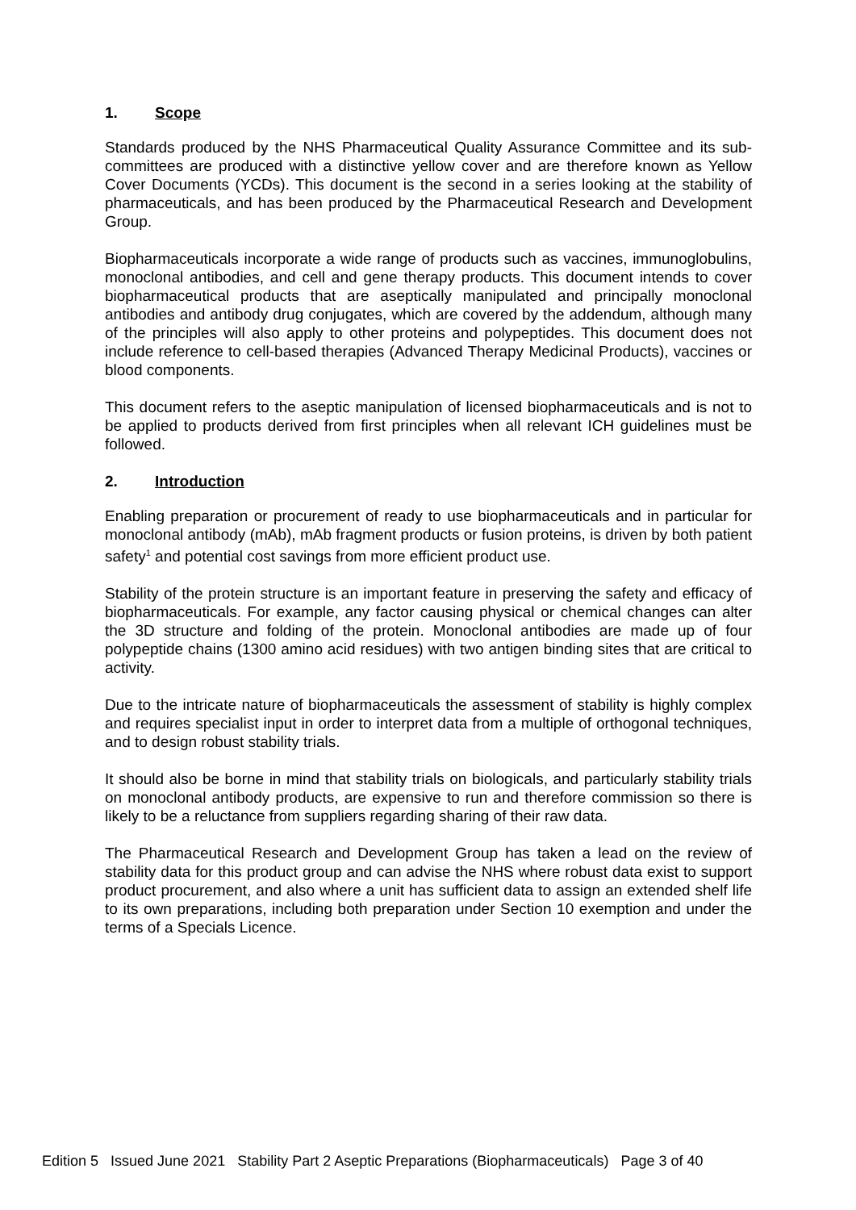1. Scope
Standards produced by the NHS Pharmaceutical Quality Assurance Committee and its sub-committees are produced with a distinctive yellow cover and are therefore known as Yellow Cover Documents (YCDs). This document is the second in a series looking at the stability of pharmaceuticals, and has been produced by the Pharmaceutical Research and Development Group.
Biopharmaceuticals incorporate a wide range of products such as vaccines, immunoglobulins, monoclonal antibodies, and cell and gene therapy products. This document intends to cover biopharmaceutical products that are aseptically manipulated and principally monoclonal antibodies and antibody drug conjugates, which are covered by the addendum, although many of the principles will also apply to other proteins and polypeptides. This document does not include reference to cell-based therapies (Advanced Therapy Medicinal Products), vaccines or blood components.
This document refers to the aseptic manipulation of licensed biopharmaceuticals and is not to be applied to products derived from first principles when all relevant ICH guidelines must be followed.
2. Introduction
Enabling preparation or procurement of ready to use biopharmaceuticals and in particular for monoclonal antibody (mAb), mAb fragment products or fusion proteins, is driven by both patient safety<sup>1</sup> and potential cost savings from more efficient product use.
Stability of the protein structure is an important feature in preserving the safety and efficacy of biopharmaceuticals. For example, any factor causing physical or chemical changes can alter the 3D structure and folding of the protein. Monoclonal antibodies are made up of four polypeptide chains (1300 amino acid residues) with two antigen binding sites that are critical to activity.
Due to the intricate nature of biopharmaceuticals the assessment of stability is highly complex and requires specialist input in order to interpret data from a multiple of orthogonal techniques, and to design robust stability trials.
It should also be borne in mind that stability trials on biologicals, and particularly stability trials on monoclonal antibody products, are expensive to run and therefore commission so there is likely to be a reluctance from suppliers regarding sharing of their raw data.
The Pharmaceutical Research and Development Group has taken a lead on the review of stability data for this product group and can advise the NHS where robust data exist to support product procurement, and also where a unit has sufficient data to assign an extended shelf life to its own preparations, including both preparation under Section 10 exemption and under the terms of a Specials Licence.
Edition 5 Issued June 2021 Stability Part 2 Aseptic Preparations (Biopharmaceuticals) Page 3 of 40